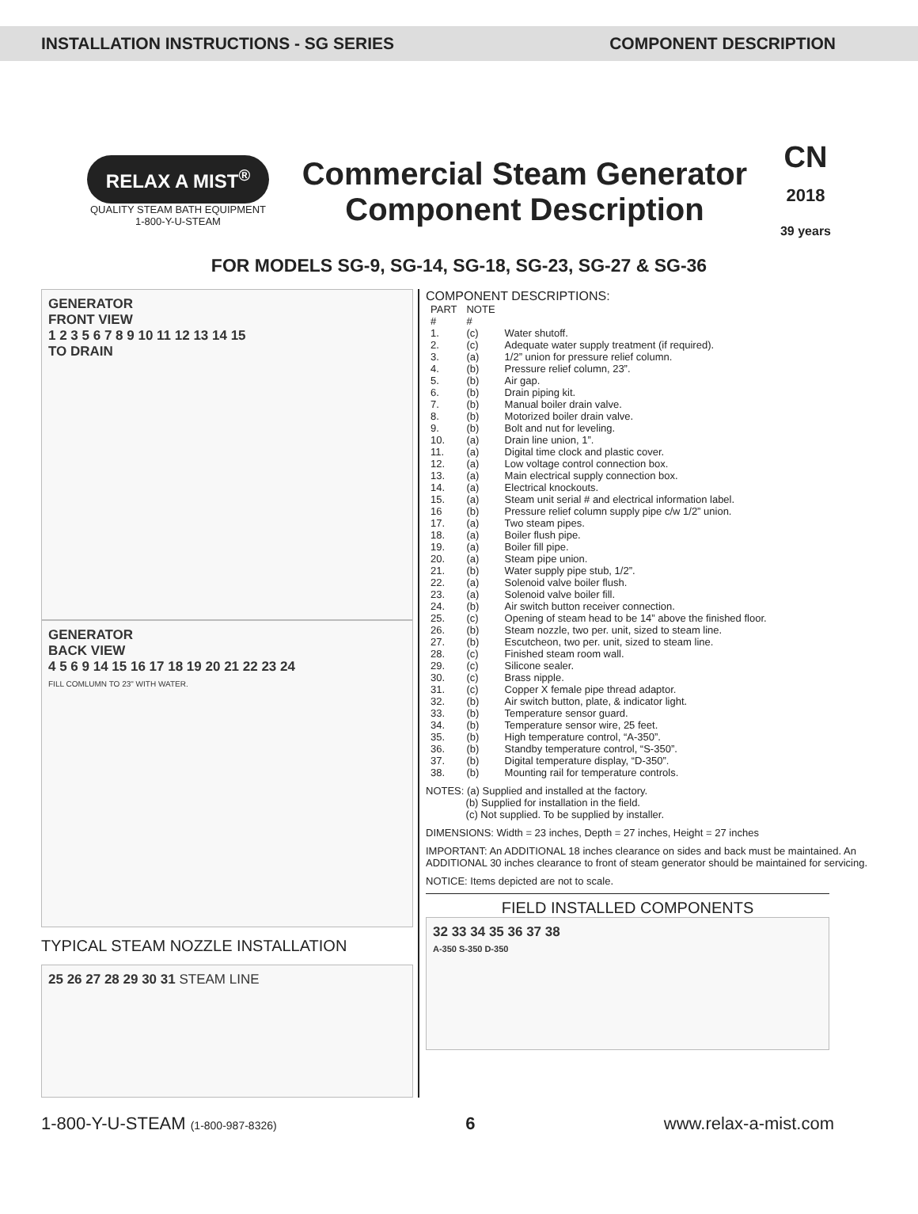INSTALLATION INSTRUCTIONS - SG SERIES COMPONENT DESCRIPTION
RELAX A MIST<sup>®</sup>
QUALITY STEAM BATH EQUIPMENT
1-800-Y-U-STEAM
Commercial Steam Generator
Component Description
CN
2018
39 years
FOR MODELS SG-9, SG-14, SG-18, SG-23, SG-27 & SG-36
GENERATOR
FRONT VIEW
1 2 3 5 6 7 8 9 10 11 12 13 14 15
TO DRAIN
GENERATOR
BACK VIEW
4 5 6 9 14 15 16 17 18 19 20 21 22 23 24
FILL COMLUMN TO 23" WITH WATER.
TYPICAL STEAM NOZZLE INSTALLATION
25 26 27 28 29 30 31 STEAM LINE
COMPONENT DESCRIPTIONS:
| PART # | NOTE # | |
| --- | --- | --- |
| 1. | (c) | Water shutoff. |
| 2. | (c) | Adequate water supply treatment (if required). |
| 3. | (a) | 1/2” union for pressure relief column. |
| 4. | (b) | Pressure relief column, 23”. |
| 5. | (b) | Air gap. |
| 6. | (b) | Drain piping kit. |
| 7. | (b) | Manual boiler drain valve. |
| 8. | (b) | Motorized boiler drain valve. |
| 9. | (b) | Bolt and nut for leveling. |
| 10. | (a) | Drain line union, 1”. |
| 11. | (a) | Digital time clock and plastic cover. |
| 12. | (a) | Low voltage control connection box. |
| 13. | (a) | Main electrical supply connection box. |
| 14. | (a) | Electrical knockouts. |
| 15. | (a) | Steam unit serial # and electrical information label. |
| 16 | (b) | Pressure relief column supply pipe c/w 1/2” union. |
| 17. | (a) | Two steam pipes. |
| 18. | (a) | Boiler flush pipe. |
| 19. | (a) | Boiler fill pipe. |
| 20. | (a) | Steam pipe union. |
| 21. | (b) | Water supply pipe stub, 1/2”. |
| 22. | (a) | Solenoid valve boiler flush. |
| 23. | (a) | Solenoid valve boiler fill. |
| 24. | (b) | Air switch button receiver connection. |
| 25. | (c) | Opening of steam head to be 14” above the finished floor. |
| 26. | (b) | Steam nozzle, two per. unit, sized to steam line. |
| 27. | (b) | Escutcheon, two per. unit, sized to steam line. |
| 28. | (c) | Finished steam room wall. |
| 29. | (c) | Silicone sealer. |
| 30. | (c) | Brass nipple. |
| 31. | (c) | Copper X female pipe thread adaptor. |
| 32. | (b) | Air switch button, plate, & indicator light. |
| 33. | (b) | Temperature sensor guard. |
| 34. | (b) | Temperature sensor wire, 25 feet. |
| 35. | (b) | High temperature control, “A-350”. |
| 36. | (b) | Standby temperature control, “S-350”. |
| 37. | (b) | Digital temperature display, “D-350”. |
| 38. | (b) | Mounting rail for temperature controls. |
NOTES: (a) Supplied and installed at the factory.
(b) Supplied for installation in the field.
(c) Not supplied. To be supplied by installer.
DIMENSIONS: Width = 23 inches, Depth = 27 inches, Height = 27 inches
IMPORTANT: An ADDITIONAL 18 inches clearance on sides and back must be maintained. An ADDITIONAL 30 inches clearance to front of steam generator should be maintained for servicing.
NOTICE: Items depicted are not to scale.
FIELD INSTALLED COMPONENTS
32 33 34 35 36 37 38
A-350 S-350 D-350
1-800-Y-U-STEAM (1-800-987-8326) 6 www.relax-a-mist.com